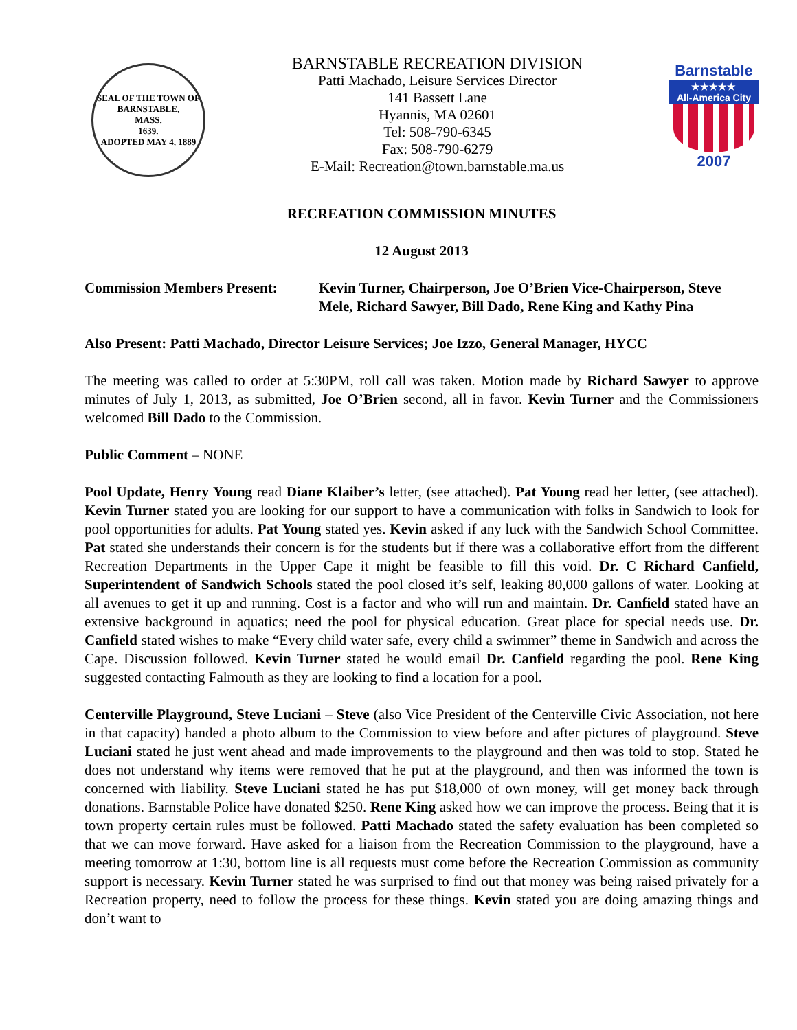SEAL OF THE TOWN OF
BARNSTABLE,
MASS.
1639.
ADOPTED MAY 4, 1889
BARNSTABLE RECREATION DIVISION
Patti Machado, Leisure Services Director
141 Bassett Lane
Hyannis, MA 02601
Tel: 508-790-6345
Fax: 508-790-6279
E-Mail: Recreation@town.barnstable.ma.us
Barnstable
★★★★★
All-America City
2007
RECREATION COMMISSION MINUTES
12 August 2013
Commission Members Present: Kevin Turner, Chairperson, Joe O’Brien Vice-Chairperson, Steve Mele, Richard Sawyer, Bill Dado, Rene King and Kathy Pina
Also Present: Patti Machado, Director Leisure Services; Joe Izzo, General Manager, HYCC
The meeting was called to order at 5:30PM, roll call was taken. Motion made by Richard Sawyer to approve minutes of July 1, 2013, as submitted, Joe O’Brien second, all in favor. Kevin Turner and the Commissioners welcomed Bill Dado to the Commission.
Public Comment – NONE
Pool Update, Henry Young read Diane Klaiber’s letter, (see attached). Pat Young read her letter, (see attached). Kevin Turner stated you are looking for our support to have a communication with folks in Sandwich to look for pool opportunities for adults. Pat Young stated yes. Kevin asked if any luck with the Sandwich School Committee. Pat stated she understands their concern is for the students but if there was a collaborative effort from the different Recreation Departments in the Upper Cape it might be feasible to fill this void. Dr. C Richard Canfield, Superintendent of Sandwich Schools stated the pool closed it’s self, leaking 80,000 gallons of water. Looking at all avenues to get it up and running. Cost is a factor and who will run and maintain. Dr. Canfield stated have an extensive background in aquatics; need the pool for physical education. Great place for special needs use. Dr. Canfield stated wishes to make “Every child water safe, every child a swimmer” theme in Sandwich and across the Cape. Discussion followed. Kevin Turner stated he would email Dr. Canfield regarding the pool. Rene King suggested contacting Falmouth as they are looking to find a location for a pool.
Centerville Playground, Steve Luciani – Steve (also Vice President of the Centerville Civic Association, not here in that capacity) handed a photo album to the Commission to view before and after pictures of playground. Steve Luciani stated he just went ahead and made improvements to the playground and then was told to stop. Stated he does not understand why items were removed that he put at the playground, and then was informed the town is concerned with liability. Steve Luciani stated he has put $18,000 of own money, will get money back through donations. Barnstable Police have donated $250. Rene King asked how we can improve the process. Being that it is town property certain rules must be followed. Patti Machado stated the safety evaluation has been completed so that we can move forward. Have asked for a liaison from the Recreation Commission to the playground, have a meeting tomorrow at 1:30, bottom line is all requests must come before the Recreation Commission as community support is necessary. Kevin Turner stated he was surprised to find out that money was being raised privately for a Recreation property, need to follow the process for these things. Kevin stated you are doing amazing things and don’t want to